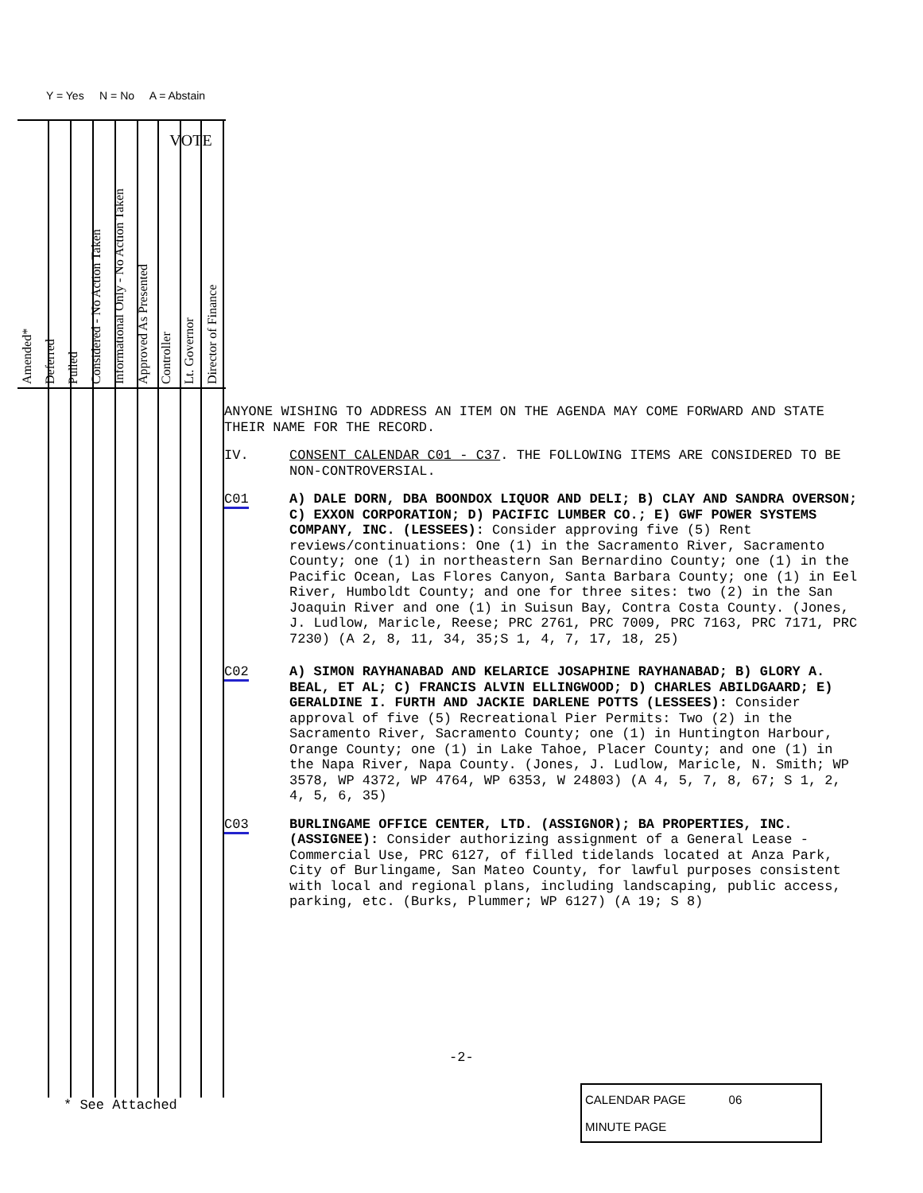Y = Yes N = No A = Abstain
Amended*
Deferred
Pulled
Considered - No Action Taken
Informational Only - No Action Taken
Approved As Presented
Controller
Lt. Governor
Director of Finance
VOTE
ANYONE WISHING TO ADDRESS AN ITEM ON THE AGENDA MAY COME FORWARD AND STATE THEIR NAME FOR THE RECORD.
IV. CONSENT CALENDAR C01 - C37. THE FOLLOWING ITEMS ARE CONSIDERED TO BE NON-CONTROVERSIAL.
C01 A) DALE DORN, DBA BOONDOX LIQUOR AND DELI; B) CLAY AND SANDRA OVERSON; C) EXXON CORPORATION; D) PACIFIC LUMBER CO.; E) GWF POWER SYSTEMS COMPANY, INC. (LESSEES): Consider approving five (5) Rent reviews/continuations: One (1) in the Sacramento River, Sacramento County; one (1) in northeastern San Bernardino County; one (1) in the Pacific Ocean, Las Flores Canyon, Santa Barbara County; one (1) in Eel River, Humboldt County; and one for three sites: two (2) in the San Joaquin River and one (1) in Suisun Bay, Contra Costa County. (Jones, J. Ludlow, Maricle, Reese; PRC 2761, PRC 7009, PRC 7163, PRC 7171, PRC 7230) (A 2, 8, 11, 34, 35;S 1, 4, 7, 17, 18, 25)
C02 A) SIMON RAYHANABAD AND KELARICE JOSAPHINE RAYHANABAD; B) GLORY A. BEAL, ET AL; C) FRANCIS ALVIN ELLINGWOOD; D) CHARLES ABILDGAARD; E) GERALDINE I. FURTH AND JACKIE DARLENE POTTS (LESSEES): Consider approval of five (5) Recreational Pier Permits: Two (2) in the Sacramento River, Sacramento County; one (1) in Huntington Harbour, Orange County; one (1) in Lake Tahoe, Placer County; and one (1) in the Napa River, Napa County. (Jones, J. Ludlow, Maricle, N. Smith; WP 3578, WP 4372, WP 4764, WP 6353, W 24803) (A 4, 5, 7, 8, 67; S 1, 2, 4, 5, 6, 35)
C03 BURLINGAME OFFICE CENTER, LTD. (ASSIGNOR); BA PROPERTIES, INC. (ASSIGNEE): Consider authorizing assignment of a General Lease - Commercial Use, PRC 6127, of filled tidelands located at Anza Park, City of Burlingame, San Mateo County, for lawful purposes consistent with local and regional plans, including landscaping, public access, parking, etc. (Burks, Plummer; WP 6127) (A 19; S 8)
-2-
* See Attached
CALENDAR PAGE 06
MINUTE PAGE